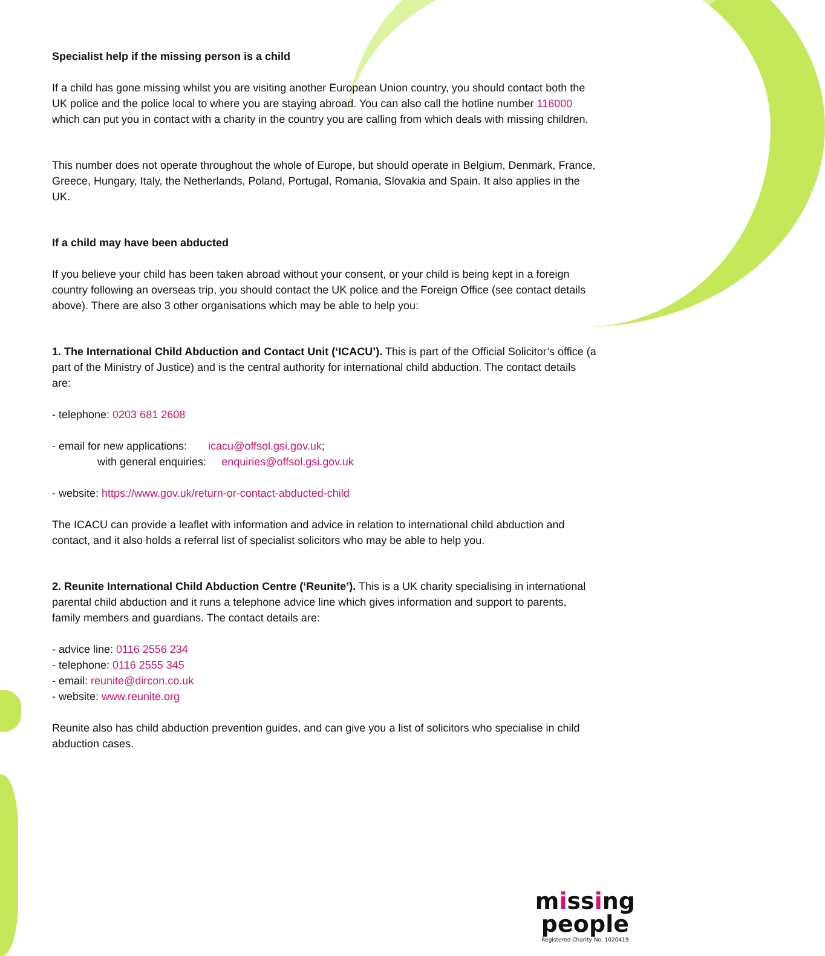Specialist help if the missing person is a child
If a child has gone missing whilst you are visiting another European Union country, you should contact both the UK police and the police local to where you are staying abroad. You can also call the hotline number 116000 which can put you in contact with a charity in the country you are calling from which deals with missing children.
This number does not operate throughout the whole of Europe, but should operate in Belgium, Denmark, France, Greece, Hungary, Italy, the Netherlands, Poland, Portugal, Romania, Slovakia and Spain. It also applies in the UK.
If a child may have been abducted
If you believe your child has been taken abroad without your consent, or your child is being kept in a foreign country following an overseas trip, you should contact the UK police and the Foreign Office (see contact details above). There are also 3 other organisations which may be able to help you:
1. The International Child Abduction and Contact Unit (‘ICACU’). This is part of the Official Solicitor’s office (a part of the Ministry of Justice) and is the central authority for international child abduction. The contact details are:
- telephone: 0203 681 2608
- email for new applications: icacu@offsol.gsi.gov.uk;
with general enquiries: enquiries@offsol.gsi.gov.uk
- website: https://www.gov.uk/return-or-contact-abducted-child
The ICACU can provide a leaflet with information and advice in relation to international child abduction and contact, and it also holds a referral list of specialist solicitors who may be able to help you.
2. Reunite International Child Abduction Centre (‘Reunite’). This is a UK charity specialising in international parental child abduction and it runs a telephone advice line which gives information and support to parents, family members and guardians. The contact details are:
- advice line: 0116 2556 234
- telephone: 0116 2555 345
- email: reunite@dircon.co.uk
- website: www.reunite.org
Reunite also has child abduction prevention guides, and can give you a list of solicitors who specialise in child abduction cases.
missing
people
Registered Charity No. 1020419